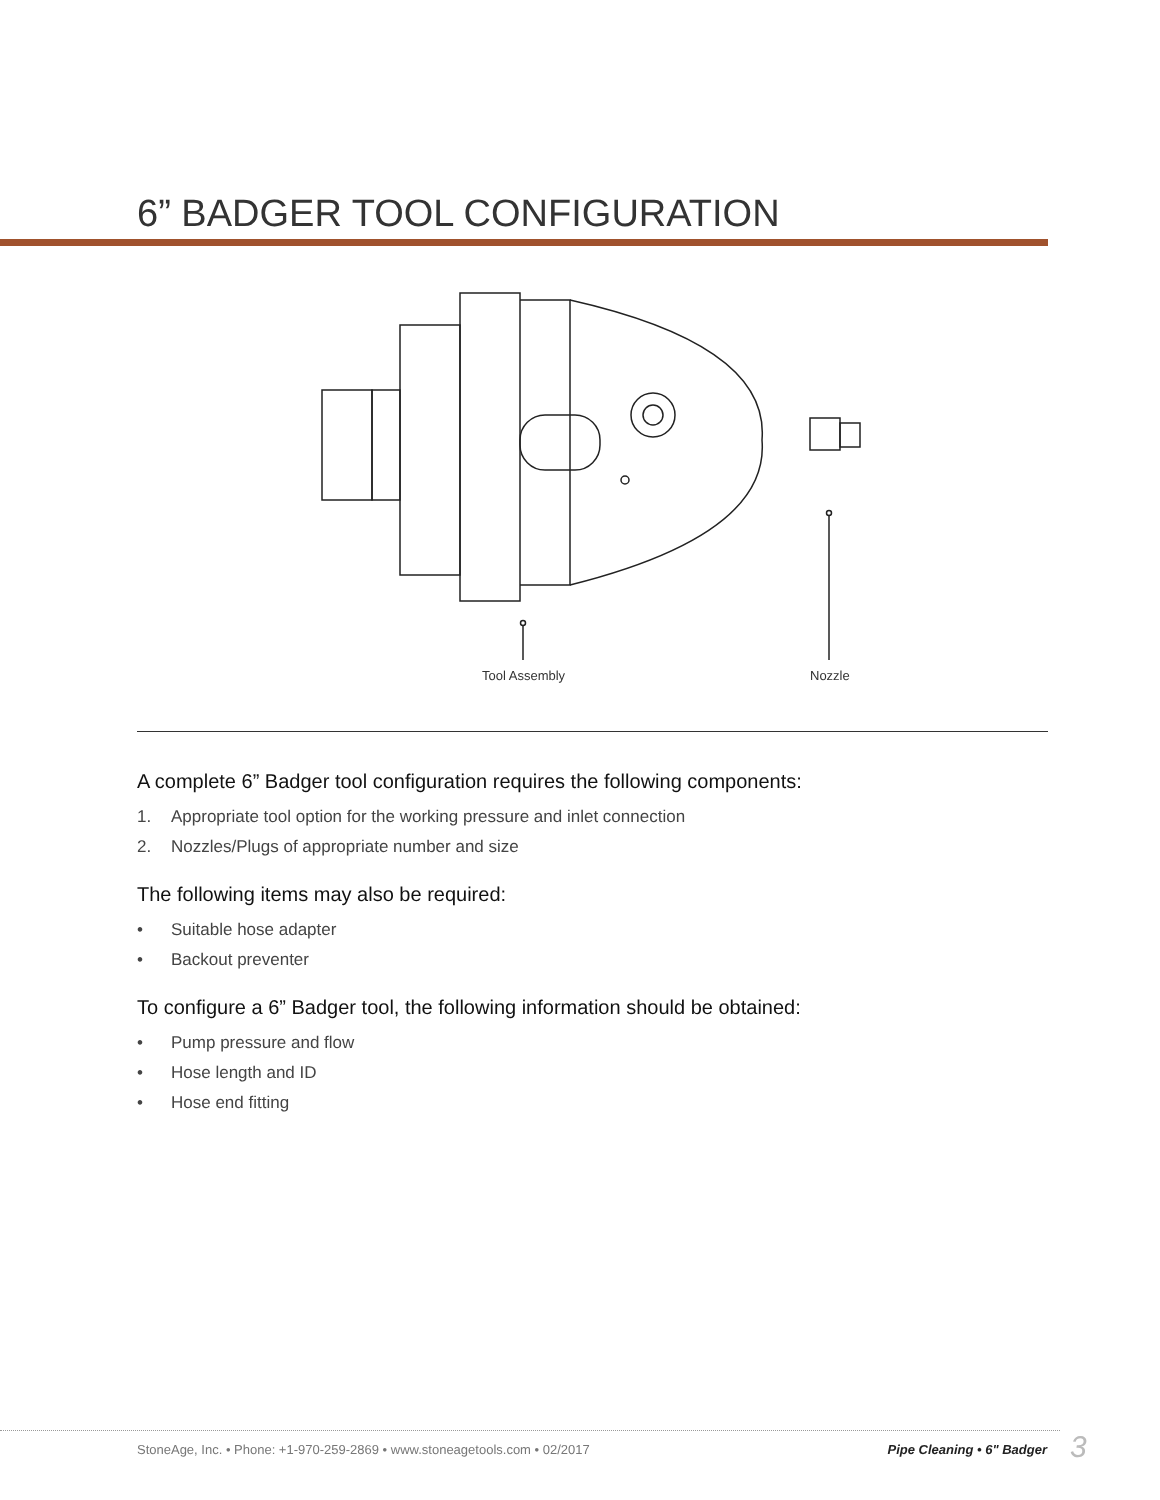6” BADGER TOOL CONFIGURATION
Tool Assembly
Nozzle
A complete 6” Badger tool configuration requires the following components:
1. Appropriate tool option for the working pressure and inlet connection
2. Nozzles/Plugs of appropriate number and size
The following items may also be required:
• Suitable hose adapter
• Backout preventer
To configure a 6” Badger tool, the following information should be obtained:
• Pump pressure and flow
• Hose length and ID
• Hose end fitting
StoneAge, Inc. • Phone: +1-970-259-2869 • www.stoneagetools.com • 02/2017
Pipe Cleaning • 6" Badger 3